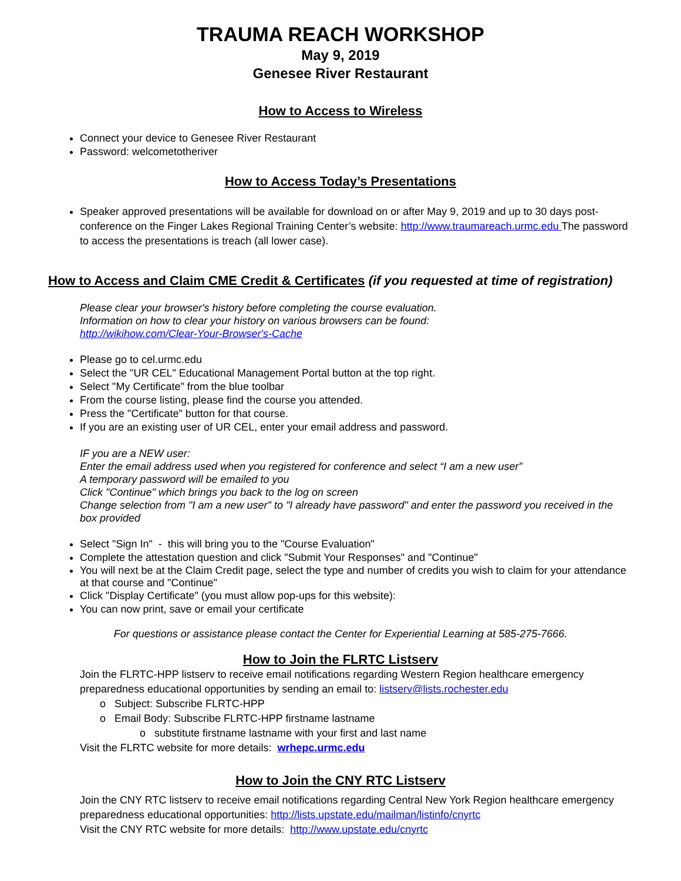TRAUMA REACH WORKSHOP
May 9, 2019
Genesee River Restaurant
How to Access to Wireless
Connect your device to Genesee River Restaurant
Password: welcometotheriver
How to Access Today’s Presentations
Speaker approved presentations will be available for download on or after May 9, 2019 and up to 30 days post-conference on the Finger Lakes Regional Training Center’s website: http://www.traumareach.urmc.edu The password to access the presentations is treach (all lower case).
How to Access and Claim CME Credit & Certificates (if you requested at time of registration)
Please clear your browser's history before completing the course evaluation.
Information on how to clear your history on various browsers can be found:
http://wikihow.com/Clear-Your-Browser's-Cache
Please go to cel.urmc.edu
Select the "UR CEL" Educational Management Portal button at the top right.
Select "My Certificate" from the blue toolbar
From the course listing, please find the course you attended.
Press the "Certificate" button for that course.
If you are an existing user of UR CEL, enter your email address and password.
IF you are a NEW user:
Enter the email address used when you registered for conference and select “I am a new user”
A temporary password will be emailed to you
Click "Continue" which brings you back to the log on screen
Change selection from "I am a new user" to "I already have password" and enter the password you received in the box provided
Select "Sign In" - this will bring you to the "Course Evaluation"
Complete the attestation question and click "Submit Your Responses" and "Continue"
You will next be at the Claim Credit page, select the type and number of credits you wish to claim for your attendance at that course and "Continue"
Click "Display Certificate" (you must allow pop-ups for this website):
You can now print, save or email your certificate
For questions or assistance please contact the Center for Experiential Learning at 585-275-7666.
How to Join the FLRTC Listserv
Join the FLRTC-HPP listserv to receive email notifications regarding Western Region healthcare emergency preparedness educational opportunities by sending an email to: listserv@lists.rochester.edu
o Subject: Subscribe FLRTC-HPP
o Email Body: Subscribe FLRTC-HPP firstname lastname
o substitute firstname lastname with your first and last name
Visit the FLRTC website for more details: wrhepc.urmc.edu
How to Join the CNY RTC Listserv
Join the CNY RTC listserv to receive email notifications regarding Central New York Region healthcare emergency preparedness educational opportunities: http://lists.upstate.edu/mailman/listinfo/cnyrtc
Visit the CNY RTC website for more details: http://www.upstate.edu/cnyrtc